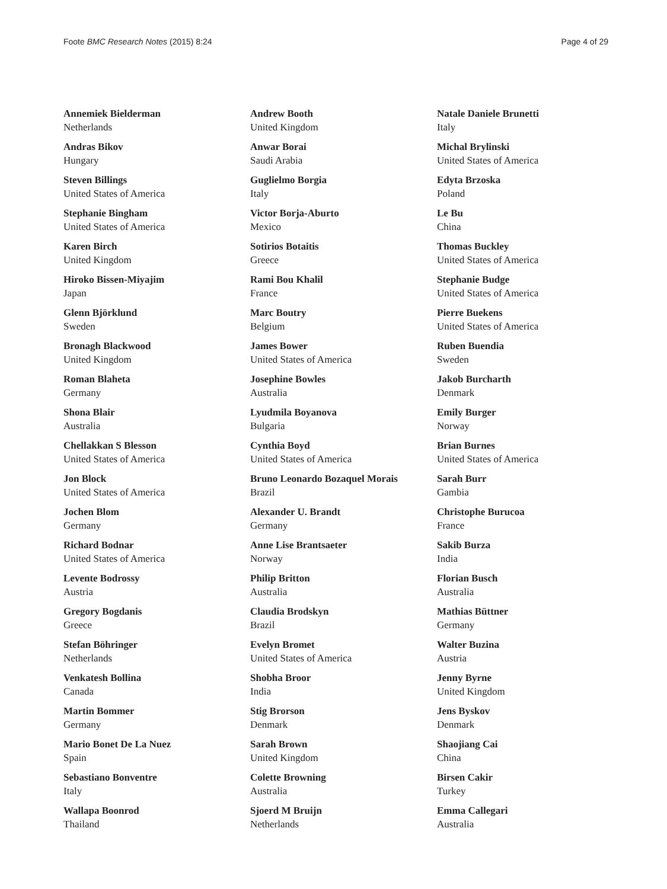Foote BMC Research Notes (2015) 8:24 Page 4 of 29
Annemiek Bielderman
Netherlands
Andras Bikov
Hungary
Steven Billings
United States of America
Stephanie Bingham
United States of America
Karen Birch
United Kingdom
Hiroko Bissen-Miyajim
Japan
Glenn Björklund
Sweden
Bronagh Blackwood
United Kingdom
Roman Blaheta
Germany
Shona Blair
Australia
Chellakkan S Blesson
United States of America
Jon Block
United States of America
Jochen Blom
Germany
Richard Bodnar
United States of America
Levente Bodrossy
Austria
Gregory Bogdanis
Greece
Stefan Böhringer
Netherlands
Venkatesh Bollina
Canada
Martin Bommer
Germany
Mario Bonet De La Nuez
Spain
Sebastiano Bonventre
Italy
Wallapa Boonrod
Thailand
Andrew Booth
United Kingdom
Anwar Borai
Saudi Arabia
Guglielmo Borgia
Italy
Victor Borja-Aburto
Mexico
Sotirios Botaitis
Greece
Rami Bou Khalil
France
Marc Boutry
Belgium
James Bower
United States of America
Josephine Bowles
Australia
Lyudmila Boyanova
Bulgaria
Cynthia Boyd
United States of America
Bruno Leonardo Bozaquel Morais
Brazil
Alexander U. Brandt
Germany
Anne Lise Brantsaeter
Norway
Philip Britton
Australia
Claudia Brodskyn
Brazil
Evelyn Bromet
United States of America
Shobha Broor
India
Stig Brorson
Denmark
Sarah Brown
United Kingdom
Colette Browning
Australia
Sjoerd M Bruijn
Netherlands
Natale Daniele Brunetti
Italy
Michal Brylinski
United States of America
Edyta Brzoska
Poland
Le Bu
China
Thomas Buckley
United States of America
Stephanie Budge
United States of America
Pierre Buekens
United States of America
Ruben Buendia
Sweden
Jakob Burcharth
Denmark
Emily Burger
Norway
Brian Burnes
United States of America
Sarah Burr
Gambia
Christophe Burucoa
France
Sakib Burza
India
Florian Busch
Australia
Mathias Büttner
Germany
Walter Buzina
Austria
Jenny Byrne
United Kingdom
Jens Byskov
Denmark
Shaojiang Cai
China
Birsen Cakir
Turkey
Emma Callegari
Australia